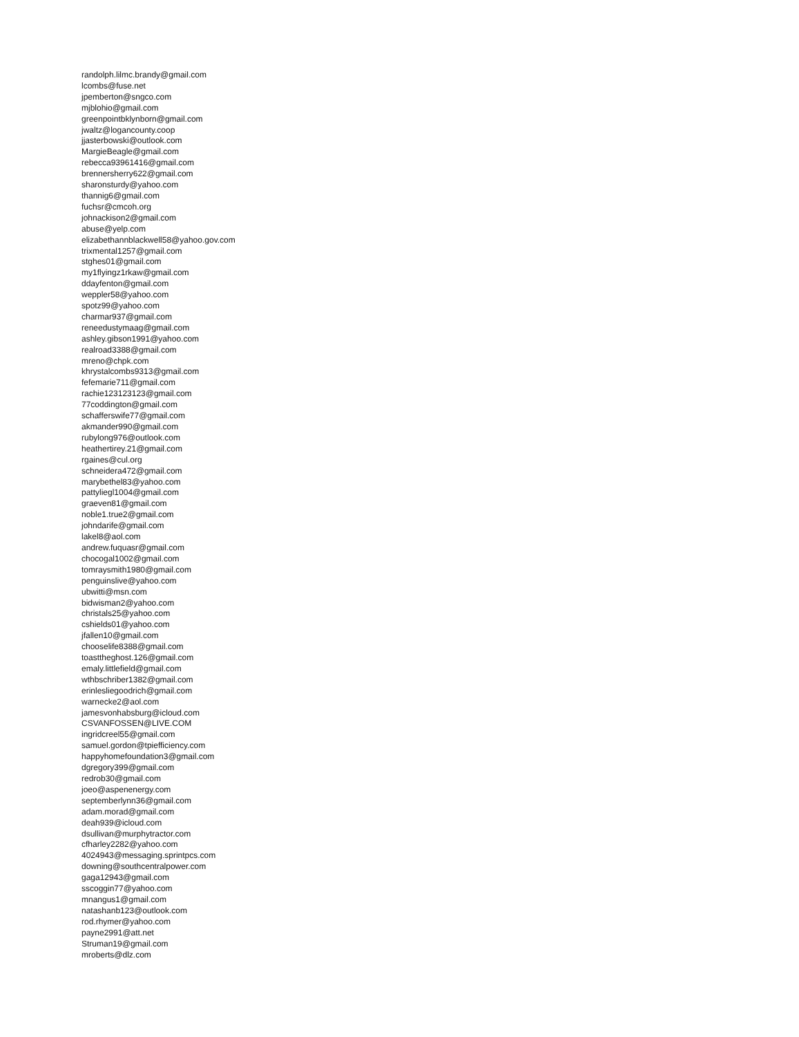randolph.lilmc.brandy@gmail.com
lcombs@fuse.net
jpemberton@sngco.com
mjblohio@gmail.com
greenpointbklynborn@gmail.com
jwaltz@logancounty.coop
jjasterbowski@outlook.com
MargieBeagle@gmail.com
rebecca93961416@gmail.com
brennersherry622@gmail.com
sharonsturdy@yahoo.com
thannig6@gmail.com
fuchsr@cmcoh.org
johnackison2@gmail.com
abuse@yelp.com
elizabethannblackwell58@yahoo.gov.com
trixmental1257@gmail.com
stghes01@gmail.com
my1flyingz1rkaw@gmail.com
ddayfenton@gmail.com
weppler58@yahoo.com
spotz99@yahoo.com
charmar937@gmail.com
reneedustymaag@gmail.com
ashley.gibson1991@yahoo.com
realroad3388@gmail.com
mreno@chpk.com
khrystalcombs9313@gmail.com
fefemarie711@gmail.com
rachie123123123@gmail.com
77coddington@gmail.com
schafferswife77@gmail.com
akmander990@gmail.com
rubylong976@outlook.com
heathertirey.21@gmail.com
rgaines@cul.org
schneidera472@gmail.com
marybethel83@yahoo.com
pattyliegl1004@gmail.com
graeven81@gmail.com
noble1.true2@gmail.com
johndarife@gmail.com
lakel8@aol.com
andrew.fuquasr@gmail.com
chocogal1002@gmail.com
tomraysmith1980@gmail.com
penguinslive@yahoo.com
ubwitti@msn.com
bidwisman2@yahoo.com
christals25@yahoo.com
cshields01@yahoo.com
jfallen10@gmail.com
chooselife8388@gmail.com
toasttheghost.126@gmail.com
emaly.littlefield@gmail.com
wthbschriber1382@gmail.com
erinlesliegoodrich@gmail.com
warnecke2@aol.com
jamesvonhabsburg@icloud.com
CSVANFOSSEN@LIVE.COM
ingridcreel55@gmail.com
samuel.gordon@tpiefficiency.com
happyhomefoundation3@gmail.com
dgregory399@gmail.com
redrob30@gmail.com
joeo@aspenenergy.com
septemberlynn36@gmail.com
adam.morad@gmail.com
deah939@icloud.com
dsullivan@murphytractor.com
cfharley2282@yahoo.com
4024943@messaging.sprintpcs.com
downing@southcentralpower.com
gaga12943@gmail.com
sscoggin77@yahoo.com
mnangus1@gmail.com
natashanb123@outlook.com
rod.rhymer@yahoo.com
payne2991@att.net
Struman19@gmail.com
mroberts@dlz.com